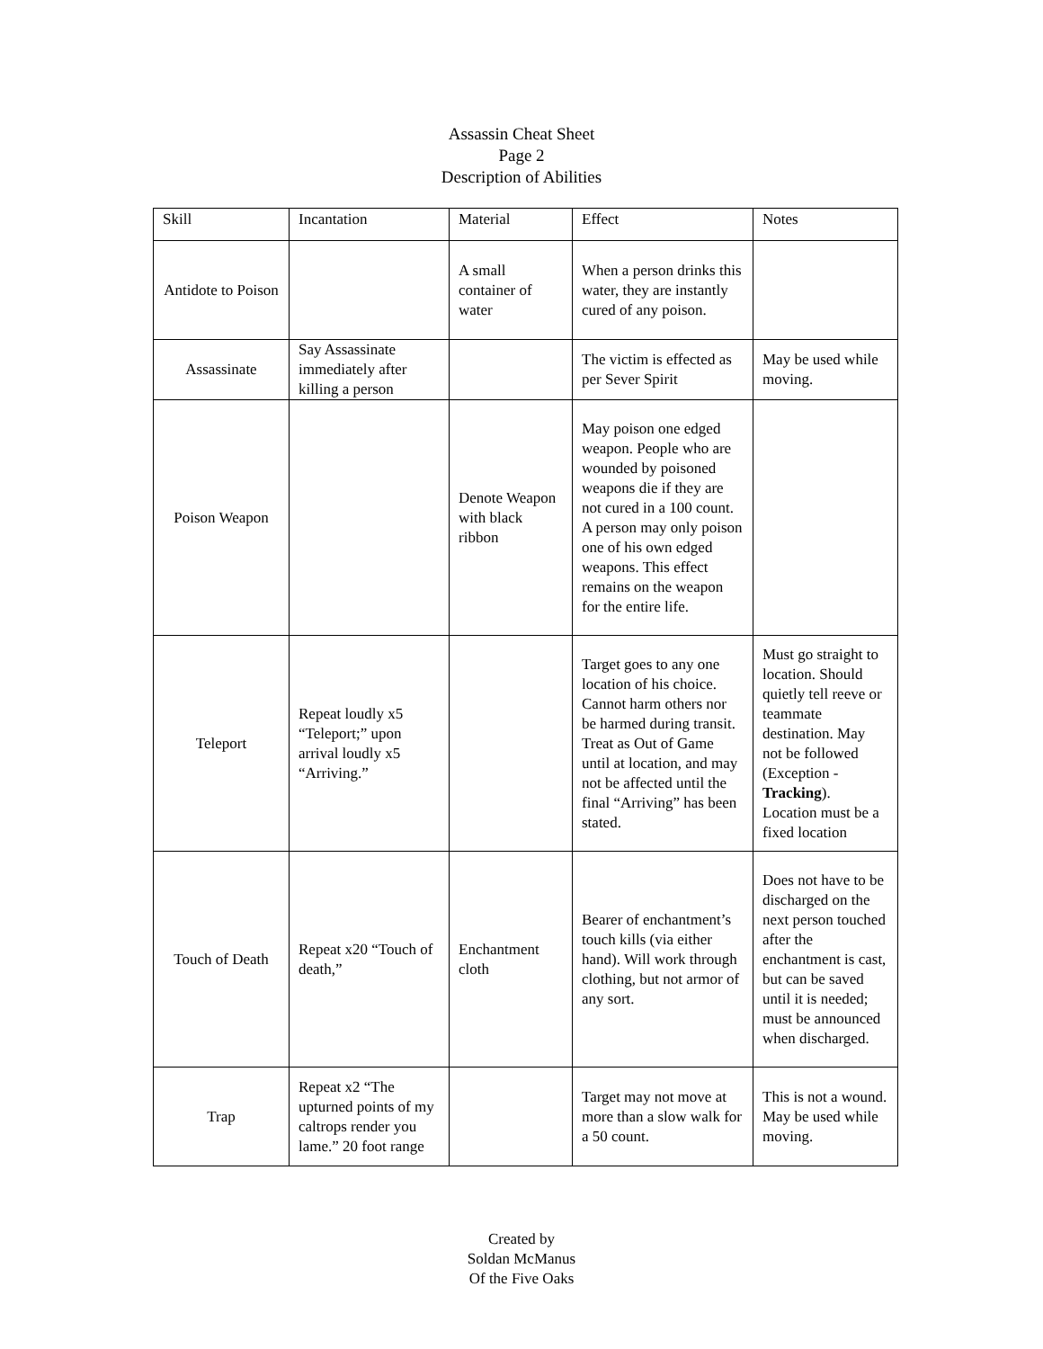Assassin Cheat Sheet
Page 2
Description of Abilities
| Skill | Incantation | Material | Effect | Notes |
| Antidote to Poison | | A small container of water | When a person drinks this water, they are instantly cured of any poison. | |
| Assassinate | Say Assassinate immediately after killing a person | | The victim is effected as per Sever Spirit | May be used while moving. |
| Poison Weapon | | Denote Weapon with black ribbon | May poison one edged weapon. People who are wounded by poisoned weapons die if they are not cured in a 100 count. A person may only poison one of his own edged weapons. This effect remains on the weapon for the entire life. | |
| Teleport | Repeat loudly x5 “Teleport;” upon arrival loudly x5 “Arriving.” | | Target goes to any one location of his choice. Cannot harm others nor be harmed during transit. Treat as Out of Game until at location, and may not be affected until the final “Arriving” has been stated. | Must go straight to location. Should quietly tell reeve or teammate destination. May not be followed (Exception - Tracking ). Location must be a fixed location |
| Touch of Death | Repeat x20 “Touch of death,” | Enchantment cloth | Bearer of enchantment’s touch kills (via either hand). Will work through clothing, but not armor of any sort. | Does not have to be discharged on the next person touched after the enchantment is cast, but can be saved until it is needed; must be announced when discharged. |
| Trap | Repeat x2 “The upturned points of my caltrops render you lame.” 20 foot range | | Target may not move at more than a slow walk for a 50 count. | This is not a wound. May be used while moving. |
Created by
Soldan McManus
Of the Five Oaks